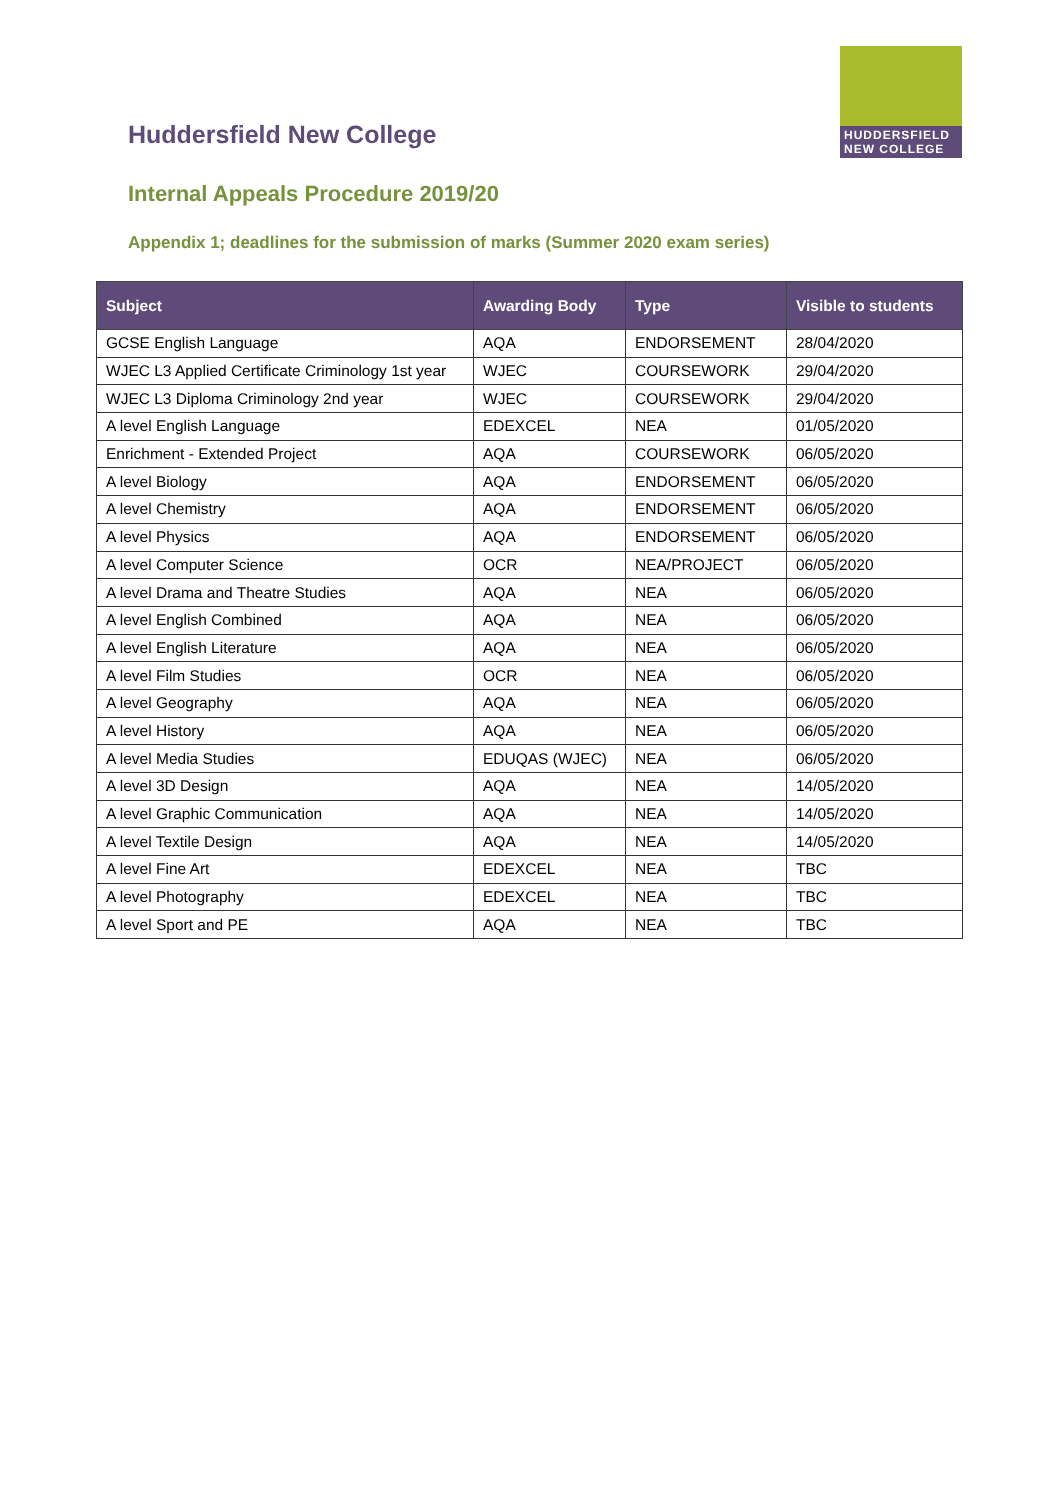HUDDERSFIELD
NEW COLLEGE
Huddersfield New College
Internal Appeals Procedure 2019/20
Appendix 1; deadlines for the submission of marks (Summer 2020 exam series)
| Subject | Awarding Body | Type | Visible to students |
| --- | --- | --- | --- |
| GCSE English Language | AQA | ENDORSEMENT | 28/04/2020 |
| WJEC L3 Applied Certificate Criminology 1st year | WJEC | COURSEWORK | 29/04/2020 |
| WJEC L3 Diploma Criminology 2nd year | WJEC | COURSEWORK | 29/04/2020 |
| A level English Language | EDEXCEL | NEA | 01/05/2020 |
| Enrichment - Extended Project | AQA | COURSEWORK | 06/05/2020 |
| A level Biology | AQA | ENDORSEMENT | 06/05/2020 |
| A level Chemistry | AQA | ENDORSEMENT | 06/05/2020 |
| A level Physics | AQA | ENDORSEMENT | 06/05/2020 |
| A level Computer Science | OCR | NEA/PROJECT | 06/05/2020 |
| A level Drama and Theatre Studies | AQA | NEA | 06/05/2020 |
| A level English Combined | AQA | NEA | 06/05/2020 |
| A level English Literature | AQA | NEA | 06/05/2020 |
| A level Film Studies | OCR | NEA | 06/05/2020 |
| A level Geography | AQA | NEA | 06/05/2020 |
| A level History | AQA | NEA | 06/05/2020 |
| A level Media Studies | EDUQAS (WJEC) | NEA | 06/05/2020 |
| A level 3D Design | AQA | NEA | 14/05/2020 |
| A level Graphic Communication | AQA | NEA | 14/05/2020 |
| A level Textile Design | AQA | NEA | 14/05/2020 |
| A level Fine Art | EDEXCEL | NEA | TBC |
| A level Photography | EDEXCEL | NEA | TBC |
| A level Sport and PE | AQA | NEA | TBC |